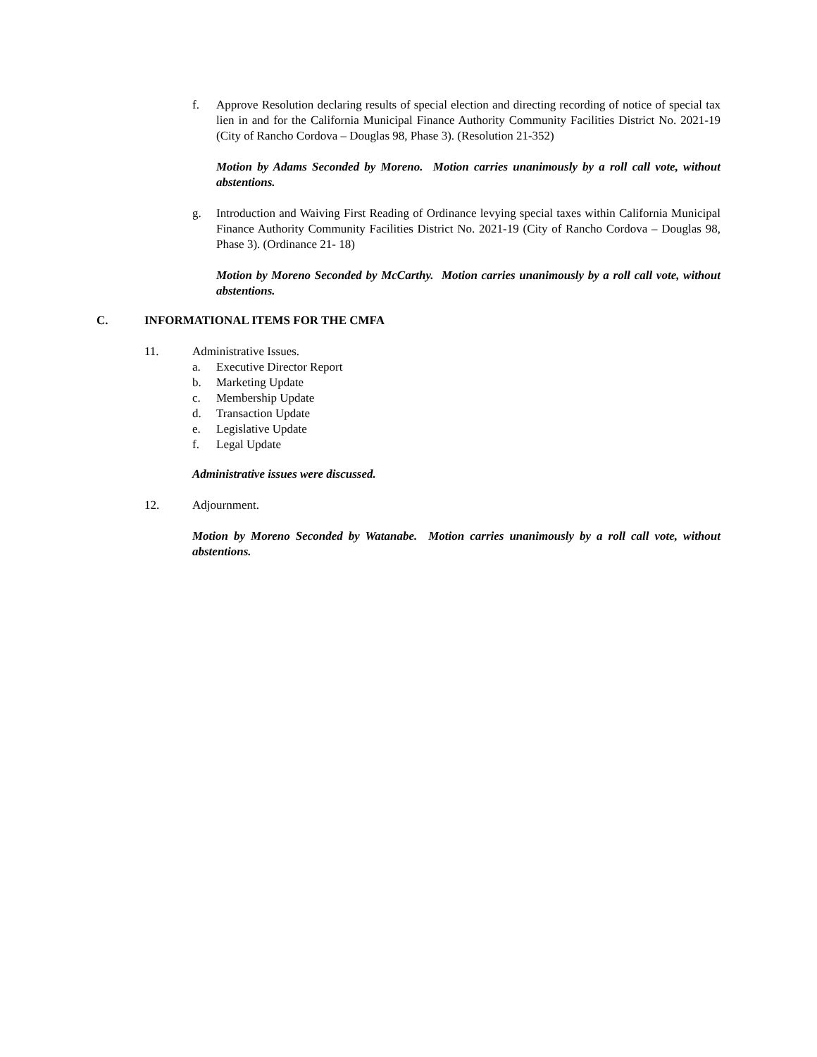f. Approve Resolution declaring results of special election and directing recording of notice of special tax lien in and for the California Municipal Finance Authority Community Facilities District No. 2021-19 (City of Rancho Cordova – Douglas 98, Phase 3). (Resolution 21-352)
Motion by Adams Seconded by Moreno. Motion carries unanimously by a roll call vote, without abstentions.
g. Introduction and Waiving First Reading of Ordinance levying special taxes within California Municipal Finance Authority Community Facilities District No. 2021-19 (City of Rancho Cordova – Douglas 98, Phase 3). (Ordinance 21- 18)
Motion by Moreno Seconded by McCarthy. Motion carries unanimously by a roll call vote, without abstentions.
C. INFORMATIONAL ITEMS FOR THE CMFA
11. Administrative Issues.
a. Executive Director Report
b. Marketing Update
c. Membership Update
d. Transaction Update
e. Legislative Update
f. Legal Update
Administrative issues were discussed.
12. Adjournment.
Motion by Moreno Seconded by Watanabe. Motion carries unanimously by a roll call vote, without abstentions.